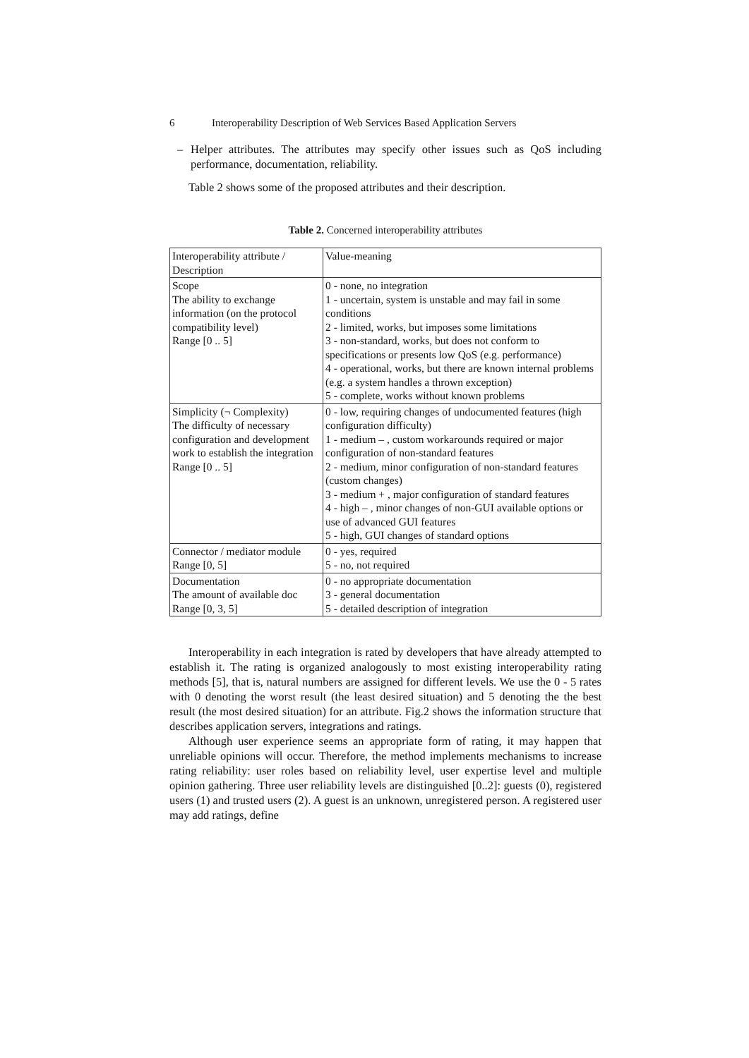6 Interoperability Description of Web Services Based Application Servers
– Helper attributes. The attributes may specify other issues such as QoS including performance, documentation, reliability.
Table 2 shows some of the proposed attributes and their description.
Table 2. Concerned interoperability attributes
| Interoperability attribute / Description | Value-meaning |
| Scope The ability to exchange information (on the protocol compatibility level) Range [0 .. 5] | 0 - none, no integration 1 - uncertain, system is unstable and may fail in some conditions 2 - limited, works, but imposes some limitations 3 - non-standard, works, but does not conform to specifications or presents low QoS (e.g. performance) 4 - operational, works, but there are known internal problems (e.g. a system handles a thrown exception) 5 - complete, works without known problems |
| Simplicity (¬ Complexity) The difficulty of necessary configuration and development work to establish the integration Range [0 .. 5] | 0 - low, requiring changes of undocumented features (high configuration difficulty) 1 - medium – , custom workarounds required or major configuration of non-standard features 2 - medium, minor configuration of non-standard features (custom changes) 3 - medium + , major configuration of standard features 4 - high – , minor changes of non-GUI available options or use of advanced GUI features 5 - high, GUI changes of standard options |
| Connector / mediator module Range [0, 5] | 0 - yes, required 5 - no, not required |
| Documentation The amount of available doc Range [0, 3, 5] | 0 - no appropriate documentation 3 - general documentation 5 - detailed description of integration |
Interoperability in each integration is rated by developers that have already attempted to establish it. The rating is organized analogously to most existing interoperability rating methods [5], that is, natural numbers are assigned for different levels. We use the 0 - 5 rates with 0 denoting the worst result (the least desired situation) and 5 denoting the the best result (the most desired situation) for an attribute. Fig.2 shows the information structure that describes application servers, integrations and ratings.
Although user experience seems an appropriate form of rating, it may happen that unreliable opinions will occur. Therefore, the method implements mechanisms to increase rating reliability: user roles based on reliability level, user expertise level and multiple opinion gathering. Three user reliability levels are distinguished [0..2]: guests (0), registered users (1) and trusted users (2). A guest is an unknown, unregistered person. A registered user may add ratings, define